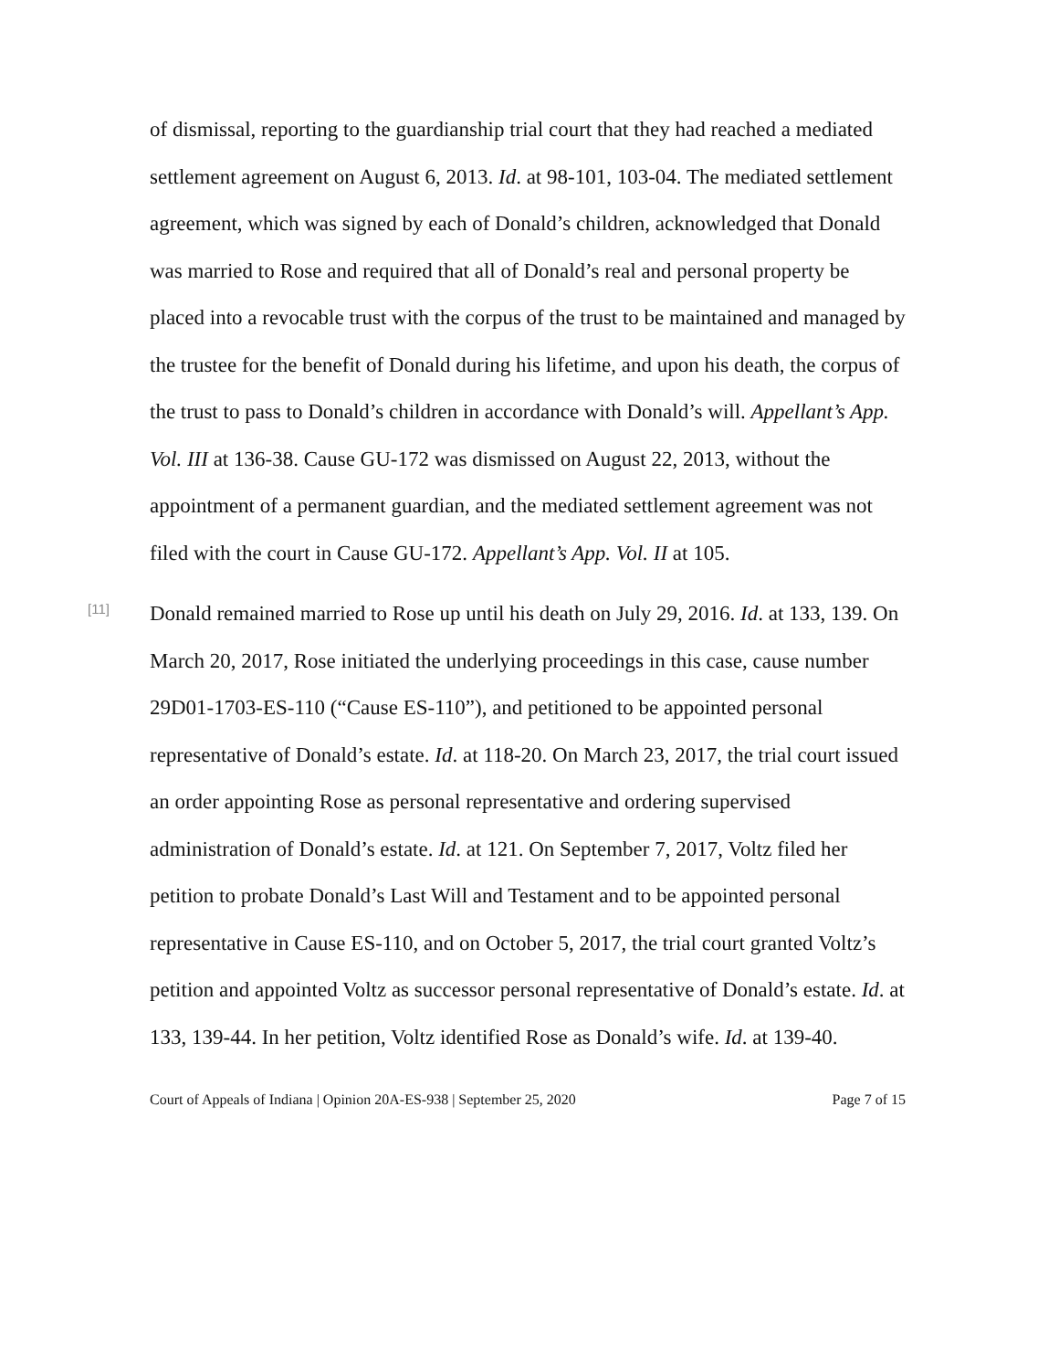of dismissal, reporting to the guardianship trial court that they had reached a mediated settlement agreement on August 6, 2013. Id. at 98-101, 103-04. The mediated settlement agreement, which was signed by each of Donald’s children, acknowledged that Donald was married to Rose and required that all of Donald’s real and personal property be placed into a revocable trust with the corpus of the trust to be maintained and managed by the trustee for the benefit of Donald during his lifetime, and upon his death, the corpus of the trust to pass to Donald’s children in accordance with Donald’s will. Appellant’s App. Vol. III at 136-38. Cause GU-172 was dismissed on August 22, 2013, without the appointment of a permanent guardian, and the mediated settlement agreement was not filed with the court in Cause GU-172. Appellant’s App. Vol. II at 105.
[11]
Donald remained married to Rose up until his death on July 29, 2016. Id. at 133, 139. On March 20, 2017, Rose initiated the underlying proceedings in this case, cause number 29D01-1703-ES-110 (“Cause ES-110”), and petitioned to be appointed personal representative of Donald’s estate. Id. at 118-20. On March 23, 2017, the trial court issued an order appointing Rose as personal representative and ordering supervised administration of Donald’s estate. Id. at 121. On September 7, 2017, Voltz filed her petition to probate Donald’s Last Will and Testament and to be appointed personal representative in Cause ES-110, and on October 5, 2017, the trial court granted Voltz’s petition and appointed Voltz as successor personal representative of Donald’s estate. Id. at 133, 139-44. In her petition, Voltz identified Rose as Donald’s wife. Id. at 139-40.
Court of Appeals of Indiana | Opinion 20A-ES-938 | September 25, 2020 Page 7 of 15